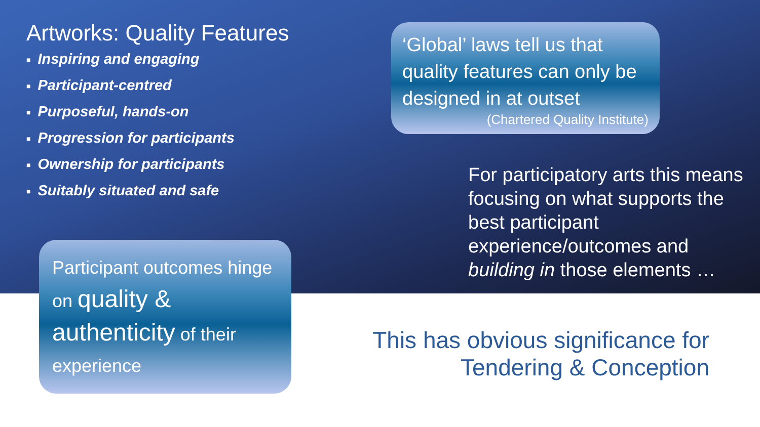Artworks: Quality Features
■ Inspiring and engaging
■ Participant-centred
■ Purposeful, hands-on
■ Progression for participants
■ Ownership for participants
■ Suitably situated and safe
‘Global’ laws tell us that quality features can only be designed in at outset
(Chartered Quality Institute)
For participatory arts this means focusing on what supports the best participant experience/outcomes and building in those elements …
Participant outcomes hinge on quality & authenticity of their experience
This has obvious significance for Tendering & Conception